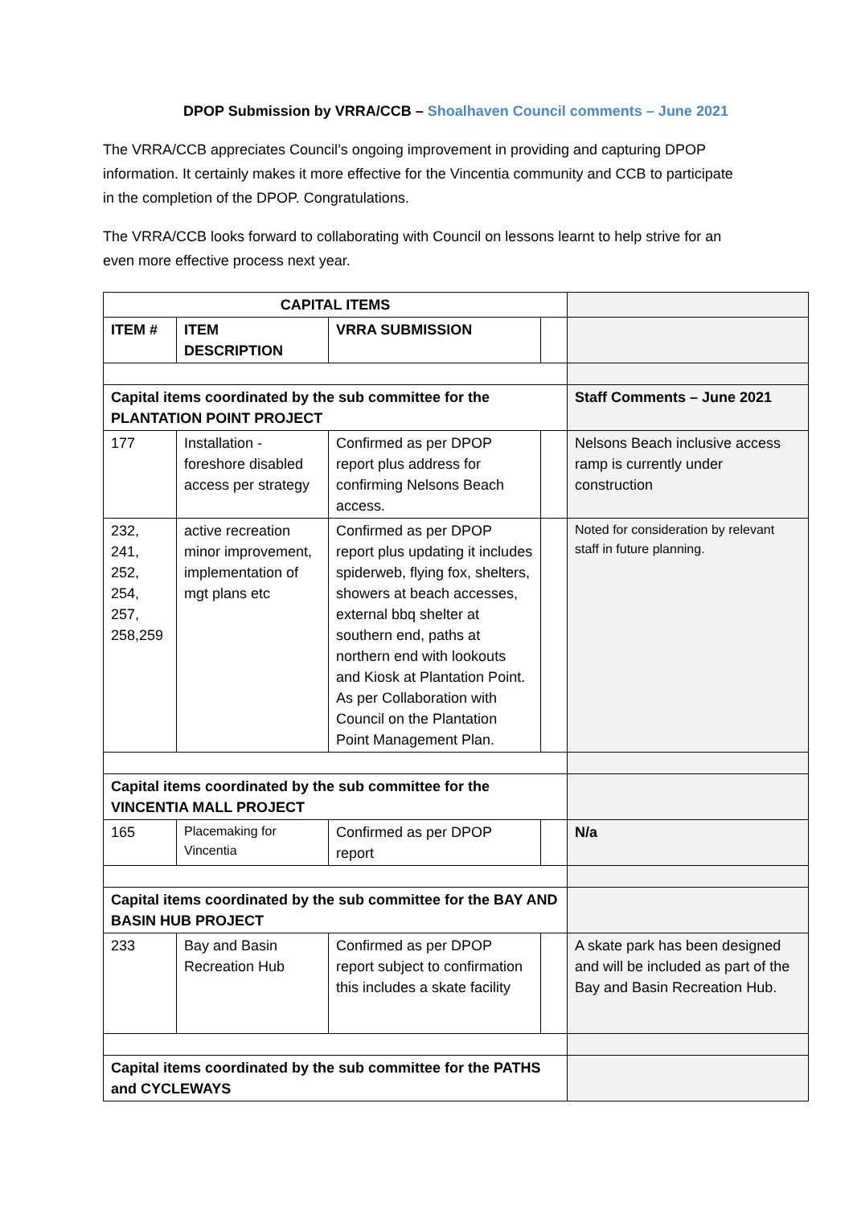DPOP Submission by VRRA/CCB – Shoalhaven Council comments – June 2021
The VRRA/CCB appreciates Council’s ongoing improvement in providing and capturing DPOP information. It certainly makes it more effective for the Vincentia community and CCB to participate in the completion of the DPOP. Congratulations.
The VRRA/CCB looks forward to collaborating with Council on lessons learnt to help strive for an even more effective process next year.
| CAPITAL ITEMS | | | | |
| ITEM # | ITEM DESCRIPTION | VRRA SUBMISSION | | |
| Capital items coordinated by the sub committee for the PLANTATION POINT PROJECT | | | | Staff Comments – June 2021 |
| 177 | Installation - foreshore disabled access per strategy | Confirmed as per DPOP report plus address for confirming Nelsons Beach access. | | Nelsons Beach inclusive access ramp is currently under construction |
| 232, 241, 252, 254, 257, 258,259 | active recreation minor improvement, implementation of mgt plans etc | Confirmed as per DPOP report plus updating it includes spiderweb, flying fox, shelters, showers at beach accesses, external bbq shelter at southern end, paths at northern end with lookouts and Kiosk at Plantation Point. As per Collaboration with Council on the Plantation Point Management Plan. | | Noted for consideration by relevant staff in future planning. |
| Capital items coordinated by the sub committee for the VINCENTIA MALL PROJECT | | | | |
| 165 | Placemaking for Vincentia | Confirmed as per DPOP report | | N/a |
| Capital items coordinated by the sub committee for the BAY AND BASIN HUB PROJECT | | | | |
| 233 | Bay and Basin Recreation Hub | Confirmed as per DPOP report subject to confirmation this includes a skate facility | | A skate park has been designed and will be included as part of the Bay and Basin Recreation Hub. |
| Capital items coordinated by the sub committee for the PATHS and CYCLEWAYS | | | | |